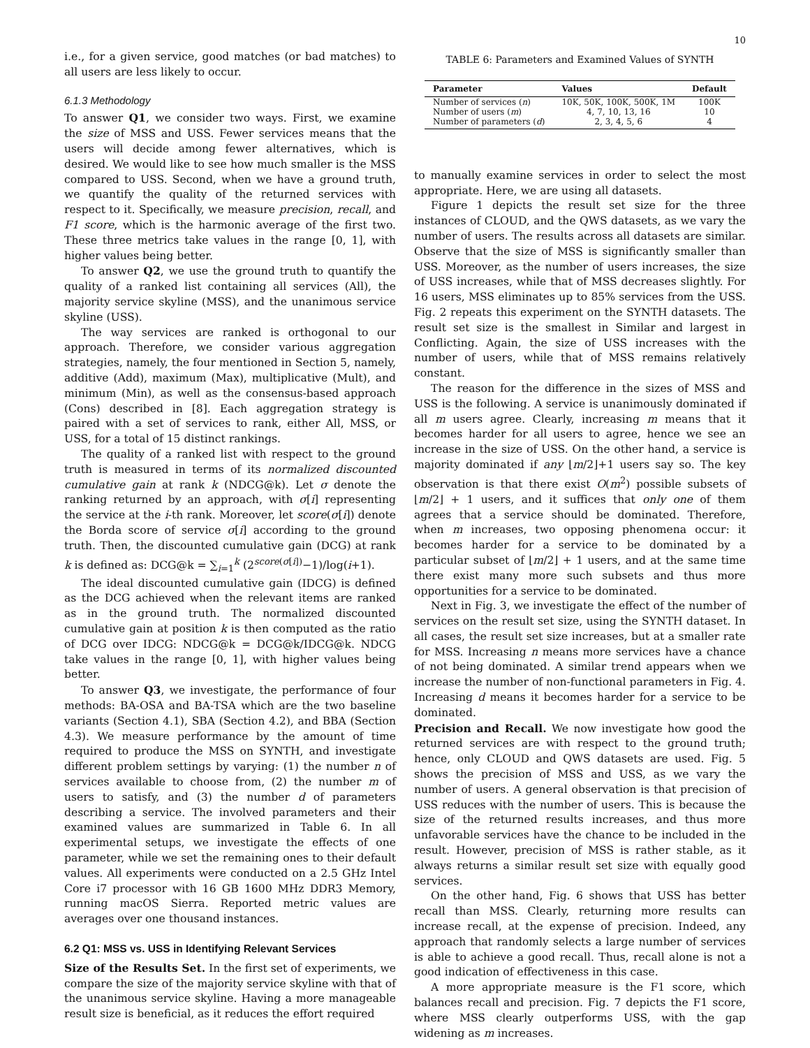10
i.e., for a given service, good matches (or bad matches) to all users are less likely to occur.
6.1.3 Methodology
To answer Q1, we consider two ways. First, we examine the size of MSS and USS. Fewer services means that the users will decide among fewer alternatives, which is desired. We would like to see how much smaller is the MSS compared to USS. Second, when we have a ground truth, we quantify the quality of the returned services with respect to it. Specifically, we measure precision, recall, and F1 score, which is the harmonic average of the first two. These three metrics take values in the range [0, 1], with higher values being better.
To answer Q2, we use the ground truth to quantify the quality of a ranked list containing all services (All), the majority service skyline (MSS), and the unanimous service skyline (USS).
The way services are ranked is orthogonal to our approach. Therefore, we consider various aggregation strategies, namely, the four mentioned in Section 5, namely, additive (Add), maximum (Max), multiplicative (Mult), and minimum (Min), as well as the consensus-based approach (Cons) described in [8]. Each aggregation strategy is paired with a set of services to rank, either All, MSS, or USS, for a total of 15 distinct rankings.
The quality of a ranked list with respect to the ground truth is measured in terms of its normalized discounted cumulative gain at rank k (NDCG@k). Let σ denote the ranking returned by an approach, with σ[i] representing the service at the i-th rank. Moreover, let score(σ[i]) denote the Borda score of service σ[i] according to the ground truth. Then, the discounted cumulative gain (DCG) at rank k is defined as: DCG@k = ∑<sub>i=1</sub><sup>k</sup> (2<sup>score(σ[i])</sup>−1)/log(i+1).
The ideal discounted cumulative gain (IDCG) is defined as the DCG achieved when the relevant items are ranked as in the ground truth. The normalized discounted cumulative gain at position k is then computed as the ratio of DCG over IDCG: NDCG@k = DCG@k/IDCG@k. NDCG take values in the range [0, 1], with higher values being better.
To answer Q3, we investigate, the performance of four methods: BA-OSA and BA-TSA which are the two baseline variants (Section 4.1), SBA (Section 4.2), and BBA (Section 4.3). We measure performance by the amount of time required to produce the MSS on SYNTH, and investigate different problem settings by varying: (1) the number n of services available to choose from, (2) the number m of users to satisfy, and (3) the number d of parameters describing a service. The involved parameters and their examined values are summarized in Table 6. In all experimental setups, we investigate the effects of one parameter, while we set the remaining ones to their default values. All experiments were conducted on a 2.5 GHz Intel Core i7 processor with 16 GB 1600 MHz DDR3 Memory, running macOS Sierra. Reported metric values are averages over one thousand instances.
6.2 Q1: MSS vs. USS in Identifying Relevant Services
Size of the Results Set. In the first set of experiments, we compare the size of the majority service skyline with that of the unanimous service skyline. Having a more manageable result size is beneficial, as it reduces the effort required
TABLE 6: Parameters and Examined Values of SYNTH
| Parameter | Values | Default |
| --- | --- | --- |
| Number of services ( n ) | 10K, 50K, 100K, 500K, 1M | 100K |
| Number of users ( m ) | 4, 7, 10, 13, 16 | 10 |
| Number of parameters ( d ) | 2, 3, 4, 5, 6 | 4 |
to manually examine services in order to select the most appropriate. Here, we are using all datasets.
Figure 1 depicts the result set size for the three instances of CLOUD, and the QWS datasets, as we vary the number of users. The results across all datasets are similar. Observe that the size of MSS is significantly smaller than USS. Moreover, as the number of users increases, the size of USS increases, while that of MSS decreases slightly. For 16 users, MSS eliminates up to 85% services from the USS. Fig. 2 repeats this experiment on the SYNTH datasets. The result set size is the smallest in Similar and largest in Conflicting. Again, the size of USS increases with the number of users, while that of MSS remains relatively constant.
The reason for the difference in the sizes of MSS and USS is the following. A service is unanimously dominated if all m users agree. Clearly, increasing m means that it becomes harder for all users to agree, hence we see an increase in the size of USS. On the other hand, a service is majority dominated if any ⌊m/2⌋+1 users say so. The key observation is that there exist O(m<sup>2</sup>) possible subsets of ⌊m/2⌋ + 1 users, and it suffices that only one of them agrees that a service should be dominated. Therefore, when m increases, two opposing phenomena occur: it becomes harder for a service to be dominated by a particular subset of ⌊m/2⌋ + 1 users, and at the same time there exist many more such subsets and thus more opportunities for a service to be dominated.
Next in Fig. 3, we investigate the effect of the number of services on the result set size, using the SYNTH dataset. In all cases, the result set size increases, but at a smaller rate for MSS. Increasing n means more services have a chance of not being dominated. A similar trend appears when we increase the number of non-functional parameters in Fig. 4. Increasing d means it becomes harder for a service to be dominated.
Precision and Recall. We now investigate how good the returned services are with respect to the ground truth; hence, only CLOUD and QWS datasets are used. Fig. 5 shows the precision of MSS and USS, as we vary the number of users. A general observation is that precision of USS reduces with the number of users. This is because the size of the returned results increases, and thus more unfavorable services have the chance to be included in the result. However, precision of MSS is rather stable, as it always returns a similar result set size with equally good services.
On the other hand, Fig. 6 shows that USS has better recall than MSS. Clearly, returning more results can increase recall, at the expense of precision. Indeed, any approach that randomly selects a large number of services is able to achieve a good recall. Thus, recall alone is not a good indication of effectiveness in this case.
A more appropriate measure is the F1 score, which balances recall and precision. Fig. 7 depicts the F1 score, where MSS clearly outperforms USS, with the gap widening as m increases.